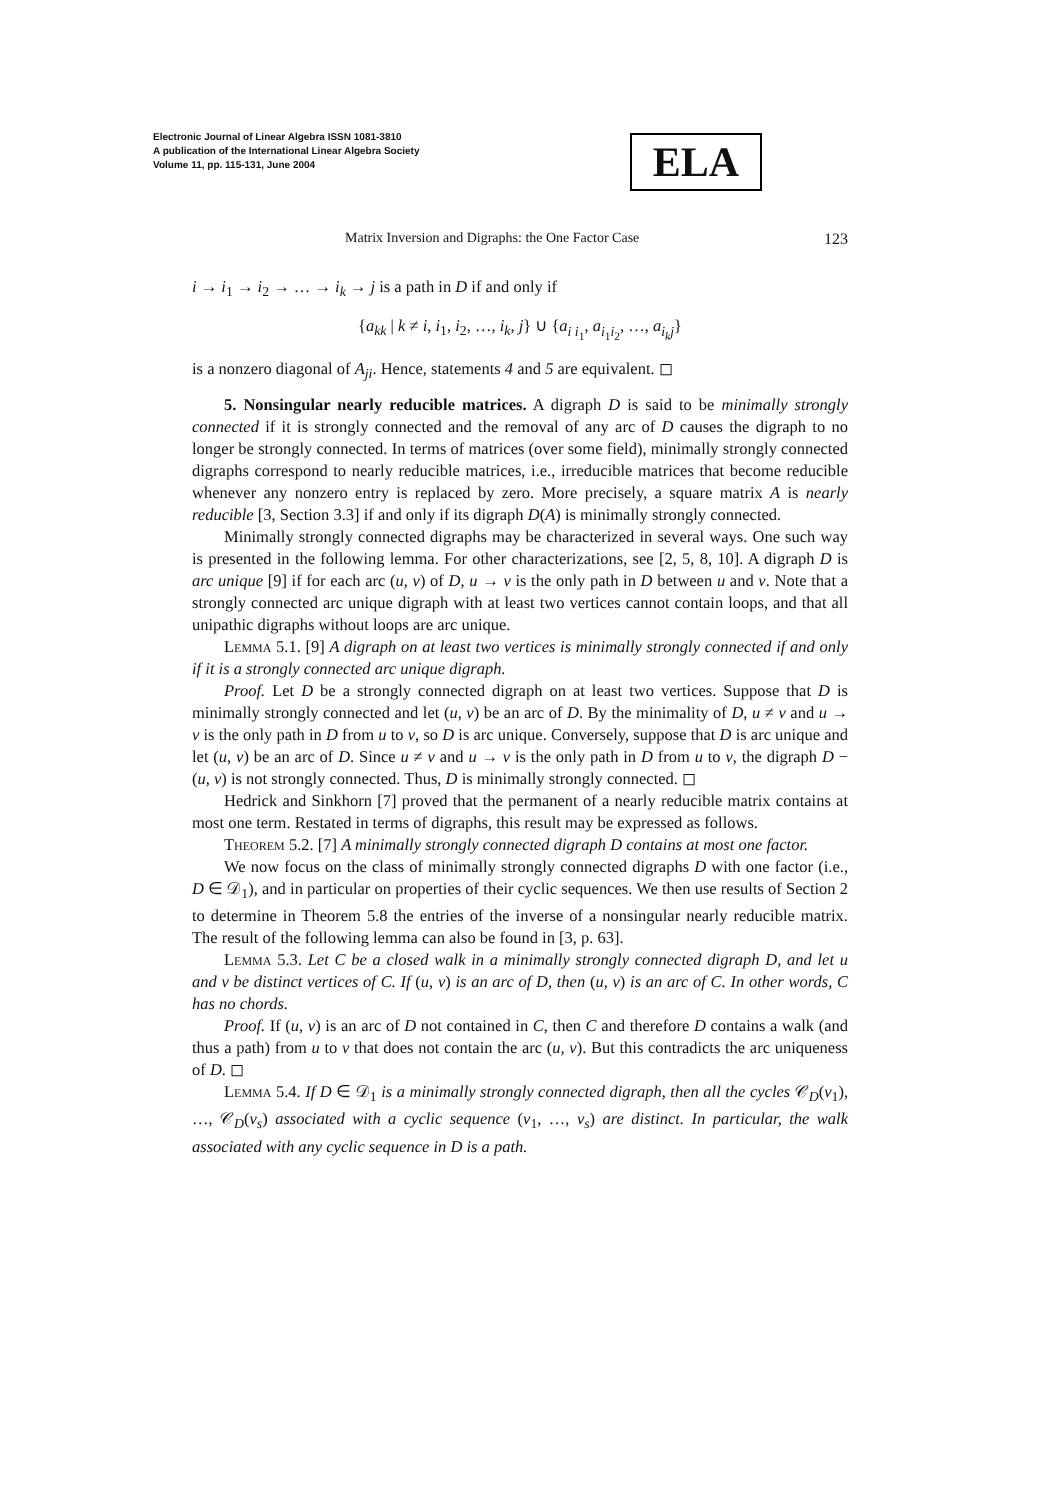Electronic Journal of Linear Algebra ISSN 1081-3810
A publication of the International Linear Algebra Society
Volume 11, pp. 115-131, June 2004
ELA
Matrix Inversion and Digraphs: the One Factor Case 123
i → i<sub>1</sub> → i<sub>2</sub> → … → i<sub>k</sub> → j is a path in D if and only if
{a<sub>kk</sub> | k ≠ i, i<sub>1</sub>, i<sub>2</sub>, …, i<sub>k</sub>, j} ∪ {a<sub>i i<sub>1</sub></sub>, a<sub>i<sub>1</sub>i<sub>2</sub></sub>, …, a<sub>i<sub>k</sub>j</sub>}
is a nonzero diagonal of A<sub>ji</sub>. Hence, statements 4 and 5 are equivalent. ◻
5. Nonsingular nearly reducible matrices. A digraph D is said to be minimally strongly connected if it is strongly connected and the removal of any arc of D causes the digraph to no longer be strongly connected. In terms of matrices (over some field), minimally strongly connected digraphs correspond to nearly reducible matrices, i.e., irreducible matrices that become reducible whenever any nonzero entry is replaced by zero. More precisely, a square matrix A is nearly reducible [3, Section 3.3] if and only if its digraph D(A) is minimally strongly connected.
Minimally strongly connected digraphs may be characterized in several ways. One such way is presented in the following lemma. For other characterizations, see [2, 5, 8, 10]. A digraph D is arc unique [9] if for each arc (u, v) of D, u → v is the only path in D between u and v. Note that a strongly connected arc unique digraph with at least two vertices cannot contain loops, and that all unipathic digraphs without loops are arc unique.
Lemma 5.1. [9] A digraph on at least two vertices is minimally strongly connected if and only if it is a strongly connected arc unique digraph.
Proof. Let D be a strongly connected digraph on at least two vertices. Suppose that D is minimally strongly connected and let (u, v) be an arc of D. By the minimality of D, u ≠ v and u → v is the only path in D from u to v, so D is arc unique. Conversely, suppose that D is arc unique and let (u, v) be an arc of D. Since u ≠ v and u → v is the only path in D from u to v, the digraph D − (u, v) is not strongly connected. Thus, D is minimally strongly connected. ◻
Hedrick and Sinkhorn [7] proved that the permanent of a nearly reducible matrix contains at most one term. Restated in terms of digraphs, this result may be expressed as follows.
Theorem 5.2. [7] A minimally strongly connected digraph D contains at most one factor.
We now focus on the class of minimally strongly connected digraphs D with one factor (i.e., D ∈ 𝒟<sub>1</sub>), and in particular on properties of their cyclic sequences. We then use results of Section 2 to determine in Theorem 5.8 the entries of the inverse of a nonsingular nearly reducible matrix. The result of the following lemma can also be found in [3, p. 63].
Lemma 5.3. Let C be a closed walk in a minimally strongly connected digraph D, and let u and v be distinct vertices of C. If (u, v) is an arc of D, then (u, v) is an arc of C. In other words, C has no chords.
Proof. If (u, v) is an arc of D not contained in C, then C and therefore D contains a walk (and thus a path) from u to v that does not contain the arc (u, v). But this contradicts the arc uniqueness of D. ◻
Lemma 5.4. If D ∈ 𝒟<sub>1</sub> is a minimally strongly connected digraph, then all the cycles 𝒞<sub>D</sub>(v<sub>1</sub>), …, 𝒞<sub>D</sub>(v<sub>s</sub>) associated with a cyclic sequence (v<sub>1</sub>, …, v<sub>s</sub>) are distinct. In particular, the walk associated with any cyclic sequence in D is a path.